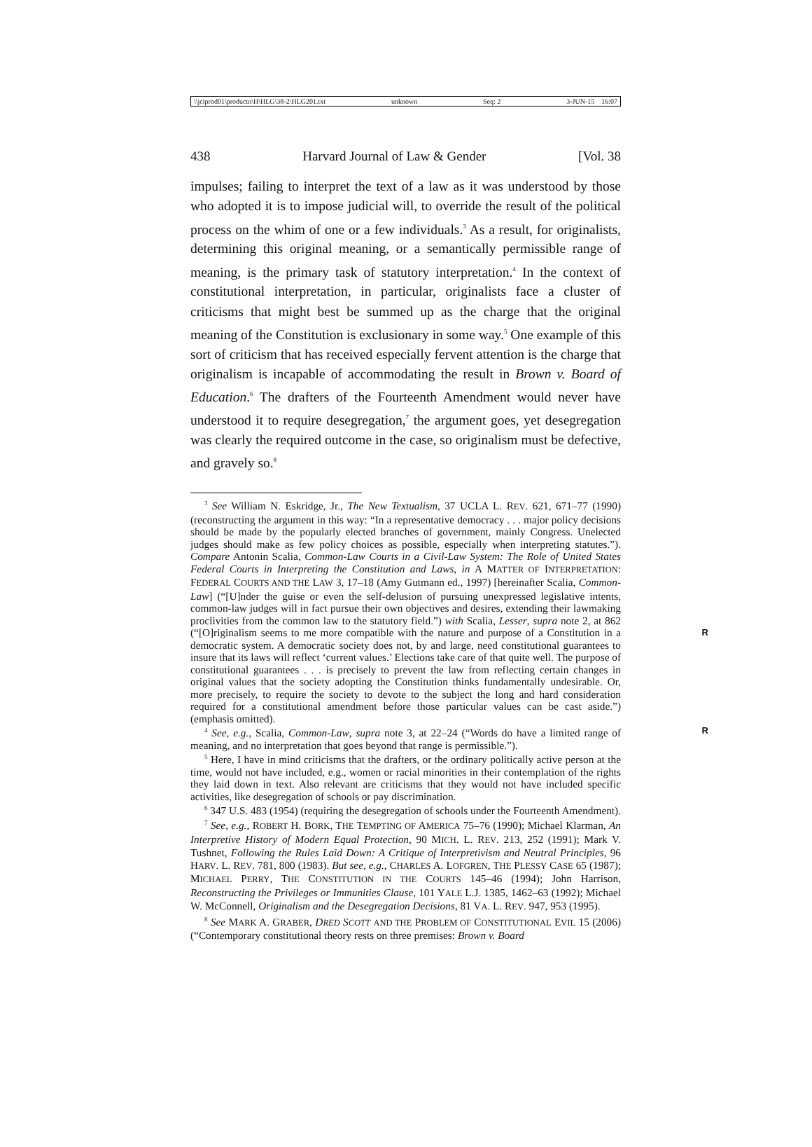\\jciprod01\productn\H\HLG\38-2\HLG201.txt unknown Seq: 2 3-JUN-15 16:07
438 Harvard Journal of Law & Gender [Vol. 38
impulses; failing to interpret the text of a law as it was understood by those who adopted it is to impose judicial will, to override the result of the political process on the whim of one or a few individuals.<sup>3</sup> As a result, for originalists, determining this original meaning, or a semantically permissible range of meaning, is the primary task of statutory interpretation.<sup>4</sup> In the context of constitutional interpretation, in particular, originalists face a cluster of criticisms that might best be summed up as the charge that the original meaning of the Constitution is exclusionary in some way.<sup>5</sup> One example of this sort of criticism that has received especially fervent attention is the charge that originalism is incapable of accommodating the result in Brown v. Board of Education.<sup>6</sup> The drafters of the Fourteenth Amendment would never have understood it to require desegregation,<sup>7</sup> the argument goes, yet desegregation was clearly the required outcome in the case, so originalism must be defective, and gravely so.<sup>8</sup>
<sup>3</sup> See William N. Eskridge, Jr., The New Textualism, 37 UCLA L. REV. 621, 671–77 (1990) (reconstructing the argument in this way: “In a representative democracy . . . major policy decisions should be made by the popularly elected branches of government, mainly Congress. Unelected judges should make as few policy choices as possible, especially when interpreting statutes.”). Compare Antonin Scalia, Common-Law Courts in a Civil-Law System: The Role of United States Federal Courts in Interpreting the Constitution and Laws, in A MATTER OF INTERPRETATION: FEDERAL COURTS AND THE LAW 3, 17–18 (Amy Gutmann ed., 1997) [hereinafter Scalia, Common-Law] (“[U]nder the guise or even the self-delusion of pursuing unexpressed legislative intents, common-law judges will in fact pursue their own objectives and desires, extending their lawmaking proclivities from the common law to the statutory field.”) with Scalia, Lesser, supra note 2, at 862 (“[O]riginalism seems to me more compatible with the nature and purpose of a R Constitution in a democratic system. A democratic society does not, by and large, need constitutional guarantees to insure that its laws will reflect ‘current values.’ Elections take care of that quite well. The purpose of constitutional guarantees . . . is precisely to prevent the law from reflecting certain changes in original values that the society adopting the Constitution thinks fundamentally undesirable. Or, more precisely, to require the society to devote to the subject the long and hard consideration required for a constitutional amendment before those particular values can be cast aside.”) (emphasis omitted).
<sup>4</sup> See, e.g., Scalia, Common-Law, supra note 3, at 22–24 (“Words do have a limited R range of meaning, and no interpretation that goes beyond that range is permissible.”).
<sup>5</sup> Here, I have in mind criticisms that the drafters, or the ordinary politically active person at the time, would not have included, e.g., women or racial minorities in their contemplation of the rights they laid down in text. Also relevant are criticisms that they would not have included specific activities, like desegregation of schools or pay discrimination.
<sup>6</sup> 347 U.S. 483 (1954) (requiring the desegregation of schools under the Fourteenth Amendment).
<sup>7</sup> See, e.g., ROBERT H. BORK, THE TEMPTING OF AMERICA 75–76 (1990); Michael Klarman, An Interpretive History of Modern Equal Protection, 90 MICH. L. REV. 213, 252 (1991); Mark V. Tushnet, Following the Rules Laid Down: A Critique of Interpretivism and Neutral Principles, 96 HARV. L. REV. 781, 800 (1983). But see, e.g., CHARLES A. LOFGREN, THE PLESSY CASE 65 (1987); MICHAEL PERRY, THE CONSTITUTION IN THE COURTS 145–46 (1994); John Harrison, Reconstructing the Privileges or Immunities Clause, 101 YALE L.J. 1385, 1462–63 (1992); Michael W. McConnell, Originalism and the Desegregation Decisions, 81 VA. L. REV. 947, 953 (1995).
<sup>8</sup> See MARK A. GRABER, DRED SCOTT AND THE PROBLEM OF CONSTITUTIONAL EVIL 15 (2006) (“Contemporary constitutional theory rests on three premises: Brown v. Board